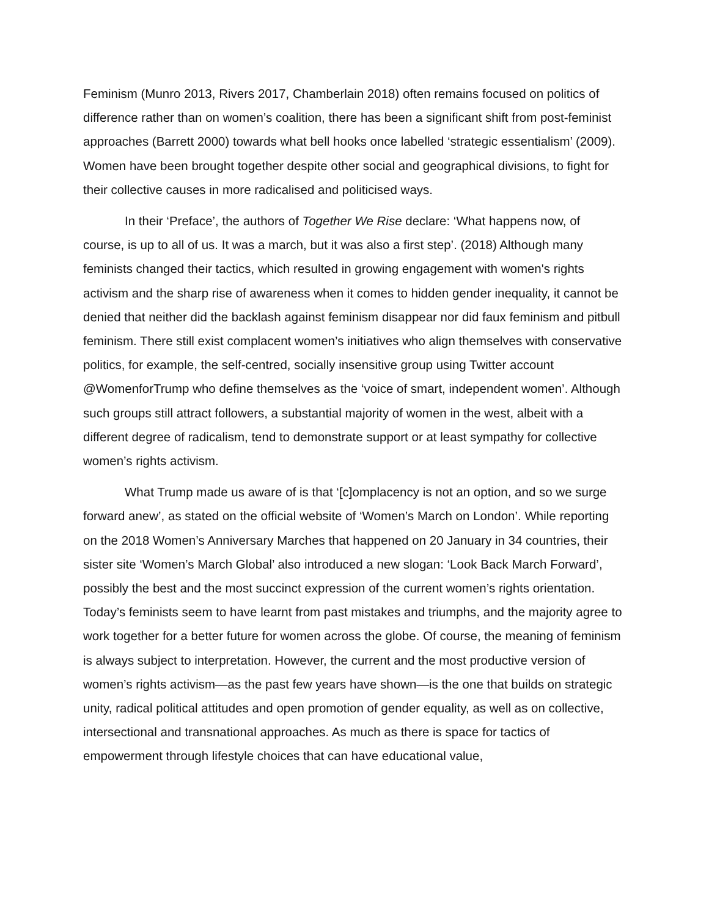Feminism (Munro 2013, Rivers 2017, Chamberlain 2018) often remains focused on politics of difference rather than on women’s coalition, there has been a significant shift from post-feminist approaches (Barrett 2000) towards what bell hooks once labelled ‘strategic essentialism’ (2009). Women have been brought together despite other social and geographical divisions, to fight for their collective causes in more radicalised and politicised ways.
In their ‘Preface’, the authors of Together We Rise declare: ‘What happens now, of course, is up to all of us. It was a march, but it was also a first step’. (2018) Although many feminists changed their tactics, which resulted in growing engagement with women's rights activism and the sharp rise of awareness when it comes to hidden gender inequality, it cannot be denied that neither did the backlash against feminism disappear nor did faux feminism and pitbull feminism. There still exist complacent women’s initiatives who align themselves with conservative politics, for example, the self-centred, socially insensitive group using Twitter account @WomenforTrump who define themselves as the ‘voice of smart, independent women’. Although such groups still attract followers, a substantial majority of women in the west, albeit with a different degree of radicalism, tend to demonstrate support or at least sympathy for collective women’s rights activism.
What Trump made us aware of is that ‘[c]omplacency is not an option, and so we surge forward anew’, as stated on the official website of ‘Women’s March on London’. While reporting on the 2018 Women’s Anniversary Marches that happened on 20 January in 34 countries, their sister site ‘Women’s March Global’ also introduced a new slogan: ‘Look Back March Forward’, possibly the best and the most succinct expression of the current women’s rights orientation. Today’s feminists seem to have learnt from past mistakes and triumphs, and the majority agree to work together for a better future for women across the globe. Of course, the meaning of feminism is always subject to interpretation. However, the current and the most productive version of women’s rights activism—as the past few years have shown—is the one that builds on strategic unity, radical political attitudes and open promotion of gender equality, as well as on collective, intersectional and transnational approaches. As much as there is space for tactics of empowerment through lifestyle choices that can have educational value,